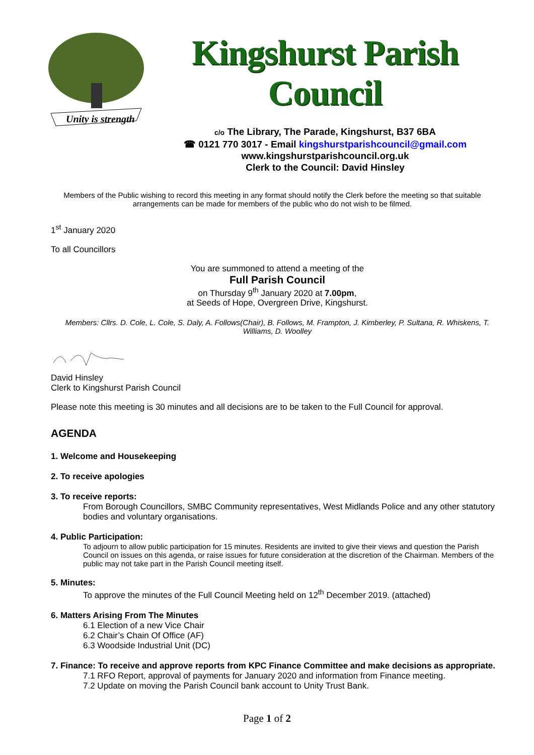Unity is strength
Kingshurst Parish Council
c/o The Library, The Parade, Kingshurst, B37 6BA
☎ 0121 770 3017 - Email kingshurstparishcouncil@gmail.com
www.kingshurstparishcouncil.org.uk
Clerk to the Council: David Hinsley
Members of the Public wishing to record this meeting in any format should notify the Clerk before the meeting so that suitable arrangements can be made for members of the public who do not wish to be filmed.
1<sup>st</sup> January 2020
To all Councillors
You are summoned to attend a meeting of the
Full Parish Council
on Thursday 9<sup>th</sup> January 2020 at 7.00pm,
at Seeds of Hope, Overgreen Drive, Kingshurst.
Members: Cllrs. D. Cole, L. Cole, S. Daly, A. Follows(Chair), B. Follows, M. Frampton, J. Kimberley, P. Sultana, R. Whiskens, T. Williams, D. Woolley
David Hinsley
Clerk to Kingshurst Parish Council
Please note this meeting is 30 minutes and all decisions are to be taken to the Full Council for approval.
AGENDA
1. Welcome and Housekeeping
2. To receive apologies
3. To receive reports:
From Borough Councillors, SMBC Community representatives, West Midlands Police and any other statutory bodies and voluntary organisations.
4. Public Participation:
To adjourn to allow public participation for 15 minutes. Residents are invited to give their views and question the Parish Council on issues on this agenda, or raise issues for future consideration at the discretion of the Chairman. Members of the public may not take part in the Parish Council meeting itself.
5. Minutes:
To approve the minutes of the Full Council Meeting held on 12<sup>th</sup> December 2019. (attached)
6. Matters Arising From The Minutes
6.1 Election of a new Vice Chair
6.2 Chair’s Chain Of Office (AF)
6.3 Woodside Industrial Unit (DC)
7. Finance: To receive and approve reports from KPC Finance Committee and make decisions as appropriate.
7.1 RFO Report, approval of payments for January 2020 and information from Finance meeting.
7.2 Update on moving the Parish Council bank account to Unity Trust Bank.
Page 1 of 2